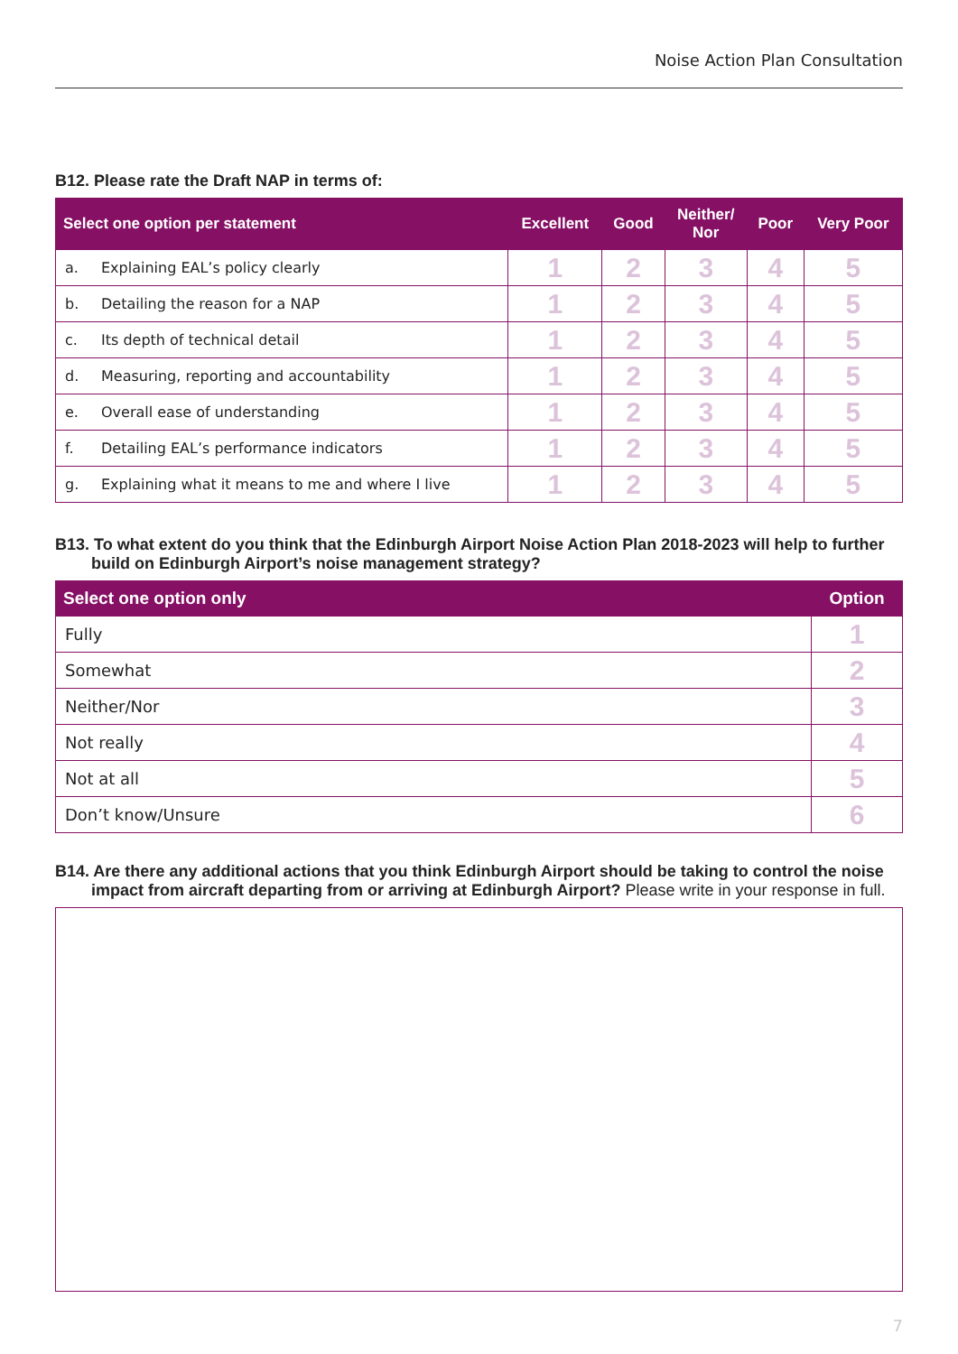Noise Action Plan Consultation
B12. Please rate the Draft NAP in terms of:
| Select one option per statement | | Excellent | Good | Neither/ Nor | Poor | Very Poor |
| --- | --- | --- | --- | --- | --- | --- |
| a. | Explaining EAL’s policy clearly | 1 | 2 | 3 | 4 | 5 |
| b. | Detailing the reason for a NAP | 1 | 2 | 3 | 4 | 5 |
| c. | Its depth of technical detail | 1 | 2 | 3 | 4 | 5 |
| d. | Measuring, reporting and accountability | 1 | 2 | 3 | 4 | 5 |
| e. | Overall ease of understanding | 1 | 2 | 3 | 4 | 5 |
| f. | Detailing EAL’s performance indicators | 1 | 2 | 3 | 4 | 5 |
| g. | Explaining what it means to me and where I live | 1 | 2 | 3 | 4 | 5 |
B13. To what extent do you think that the Edinburgh Airport Noise Action Plan 2018-2023 will help to further build on Edinburgh Airport’s noise management strategy?
| Select one option only | Option |
| --- | --- |
| Fully | 1 |
| Somewhat | 2 |
| Neither/Nor | 3 |
| Not really | 4 |
| Not at all | 5 |
| Don’t know/Unsure | 6 |
B14. Are there any additional actions that you think Edinburgh Airport should be taking to control the noise impact from aircraft departing from or arriving at Edinburgh Airport? Please write in your response in full.
7